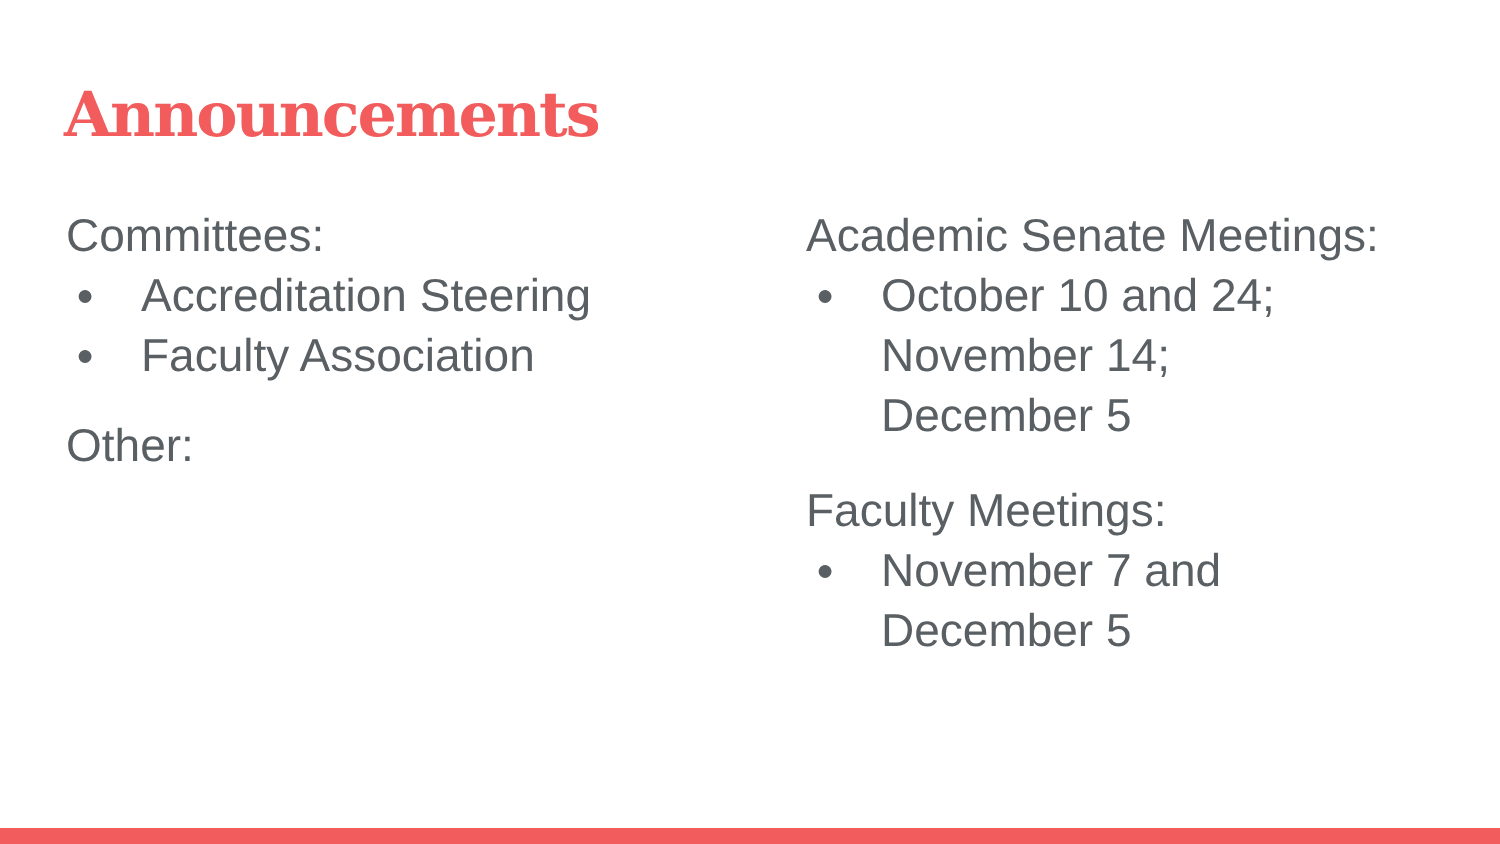Announcements
Committees:
● Accreditation Steering
● Faculty Association
Other:
Academic Senate Meetings:
● October 10 and 24;
November 14;
December 5
Faculty Meetings:
● November 7 and
December 5